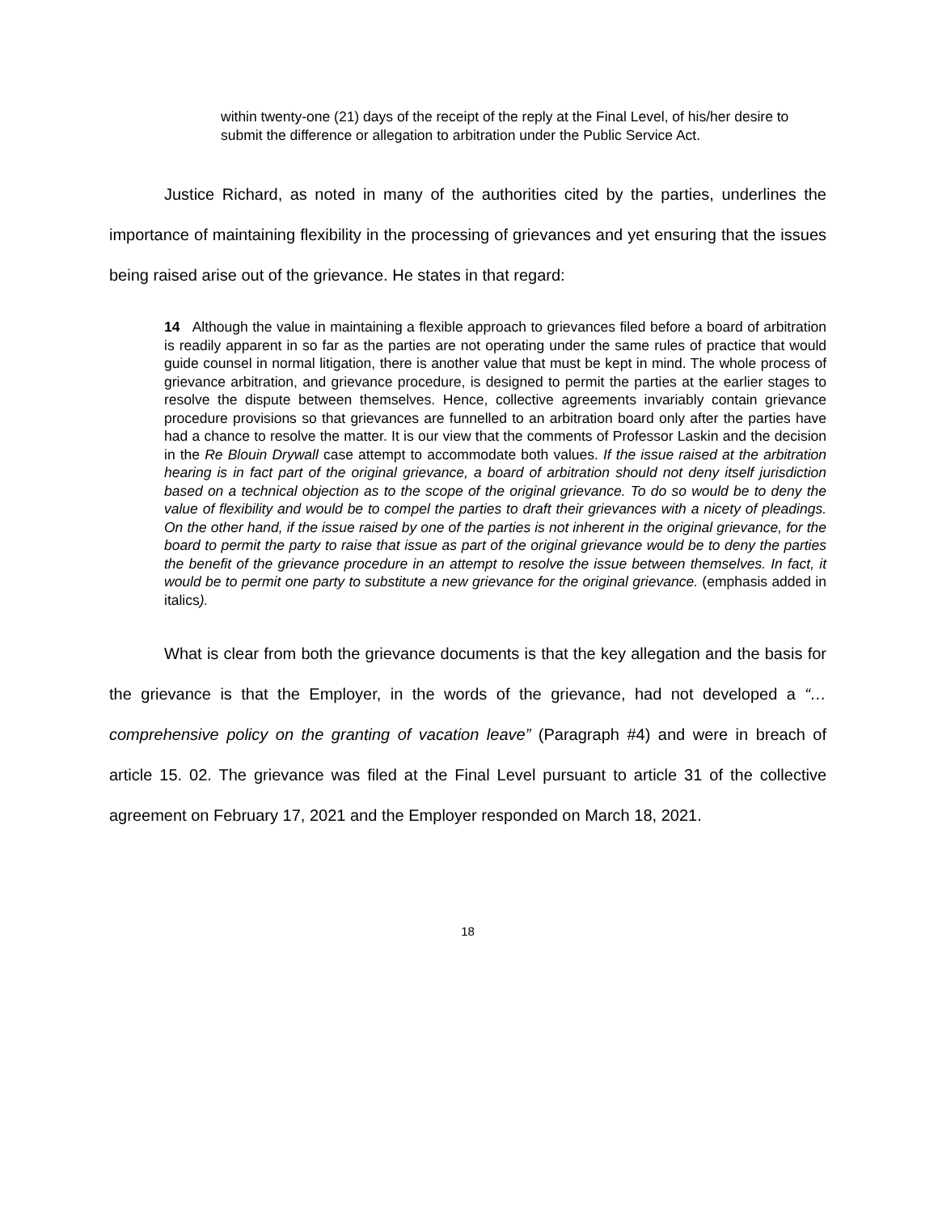within twenty-one (21) days of the receipt of the reply at the Final Level, of his/her desire to submit the difference or allegation to arbitration under the Public Service Act.
Justice Richard, as noted in many of the authorities cited by the parties, underlines the importance of maintaining flexibility in the processing of grievances and yet ensuring that the issues being raised arise out of the grievance. He states in that regard:
14 Although the value in maintaining a flexible approach to grievances filed before a board of arbitration is readily apparent in so far as the parties are not operating under the same rules of practice that would guide counsel in normal litigation, there is another value that must be kept in mind. The whole process of grievance arbitration, and grievance procedure, is designed to permit the parties at the earlier stages to resolve the dispute between themselves. Hence, collective agreements invariably contain grievance procedure provisions so that grievances are funnelled to an arbitration board only after the parties have had a chance to resolve the matter. It is our view that the comments of Professor Laskin and the decision in the Re Blouin Drywall case attempt to accommodate both values. If the issue raised at the arbitration hearing is in fact part of the original grievance, a board of arbitration should not deny itself jurisdiction based on a technical objection as to the scope of the original grievance. To do so would be to deny the value of flexibility and would be to compel the parties to draft their grievances with a nicety of pleadings. On the other hand, if the issue raised by one of the parties is not inherent in the original grievance, for the board to permit the party to raise that issue as part of the original grievance would be to deny the parties the benefit of the grievance procedure in an attempt to resolve the issue between themselves. In fact, it would be to permit one party to substitute a new grievance for the original grievance. (emphasis added in italics).
What is clear from both the grievance documents is that the key allegation and the basis for the grievance is that the Employer, in the words of the grievance, had not developed a “…comprehensive policy on the granting of vacation leave” (Paragraph #4) and were in breach of article 15. 02. The grievance was filed at the Final Level pursuant to article 31 of the collective agreement on February 17, 2021 and the Employer responded on March 18, 2021.
18